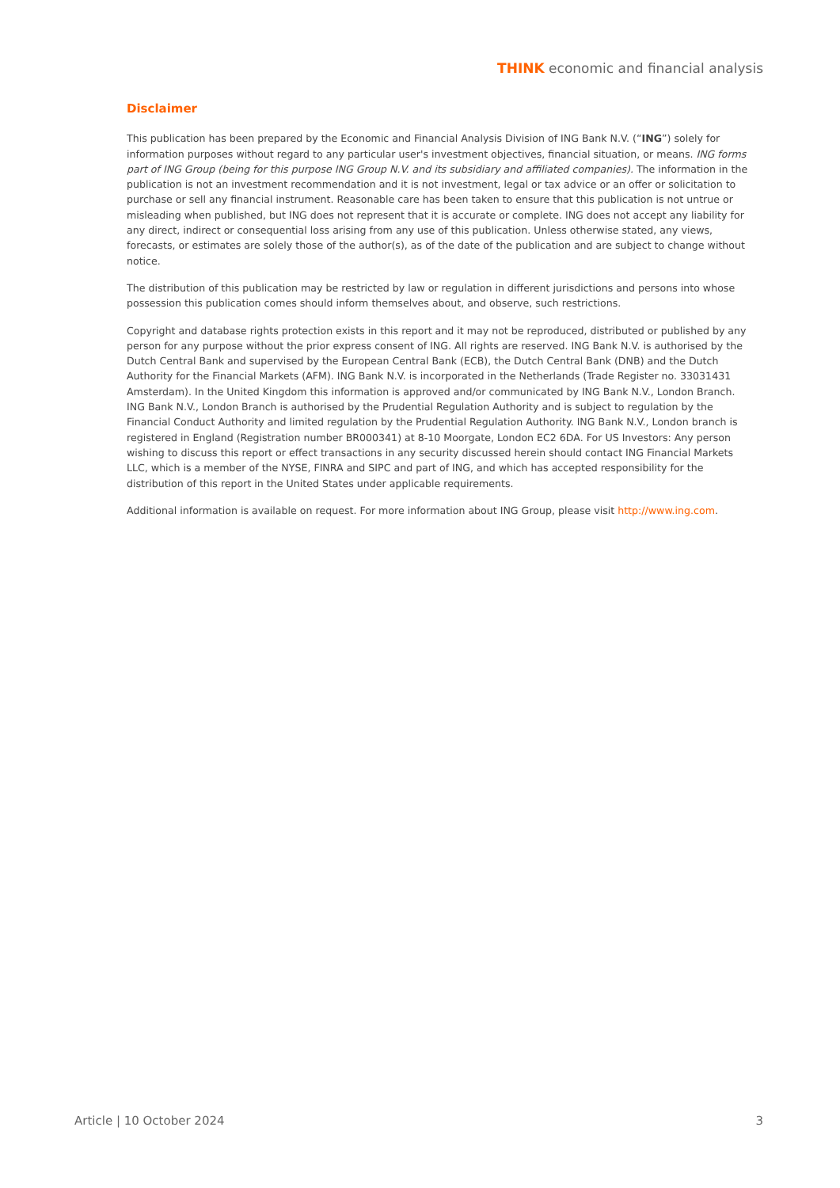THINK economic and financial analysis
Disclaimer
This publication has been prepared by the Economic and Financial Analysis Division of ING Bank N.V. (“ING”) solely for information purposes without regard to any particular user's investment objectives, financial situation, or means. ING forms part of ING Group (being for this purpose ING Group N.V. and its subsidiary and affiliated companies). The information in the publication is not an investment recommendation and it is not investment, legal or tax advice or an offer or solicitation to purchase or sell any financial instrument. Reasonable care has been taken to ensure that this publication is not untrue or misleading when published, but ING does not represent that it is accurate or complete. ING does not accept any liability for any direct, indirect or consequential loss arising from any use of this publication. Unless otherwise stated, any views, forecasts, or estimates are solely those of the author(s), as of the date of the publication and are subject to change without notice.
The distribution of this publication may be restricted by law or regulation in different jurisdictions and persons into whose possession this publication comes should inform themselves about, and observe, such restrictions.
Copyright and database rights protection exists in this report and it may not be reproduced, distributed or published by any person for any purpose without the prior express consent of ING. All rights are reserved. ING Bank N.V. is authorised by the Dutch Central Bank and supervised by the European Central Bank (ECB), the Dutch Central Bank (DNB) and the Dutch Authority for the Financial Markets (AFM). ING Bank N.V. is incorporated in the Netherlands (Trade Register no. 33031431 Amsterdam). In the United Kingdom this information is approved and/or communicated by ING Bank N.V., London Branch. ING Bank N.V., London Branch is authorised by the Prudential Regulation Authority and is subject to regulation by the Financial Conduct Authority and limited regulation by the Prudential Regulation Authority. ING Bank N.V., London branch is registered in England (Registration number BR000341) at 8-10 Moorgate, London EC2 6DA. For US Investors: Any person wishing to discuss this report or effect transactions in any security discussed herein should contact ING Financial Markets LLC, which is a member of the NYSE, FINRA and SIPC and part of ING, and which has accepted responsibility for the distribution of this report in the United States under applicable requirements.
Additional information is available on request. For more information about ING Group, please visit http://www.ing.com.
Article | 10 October 2024 3